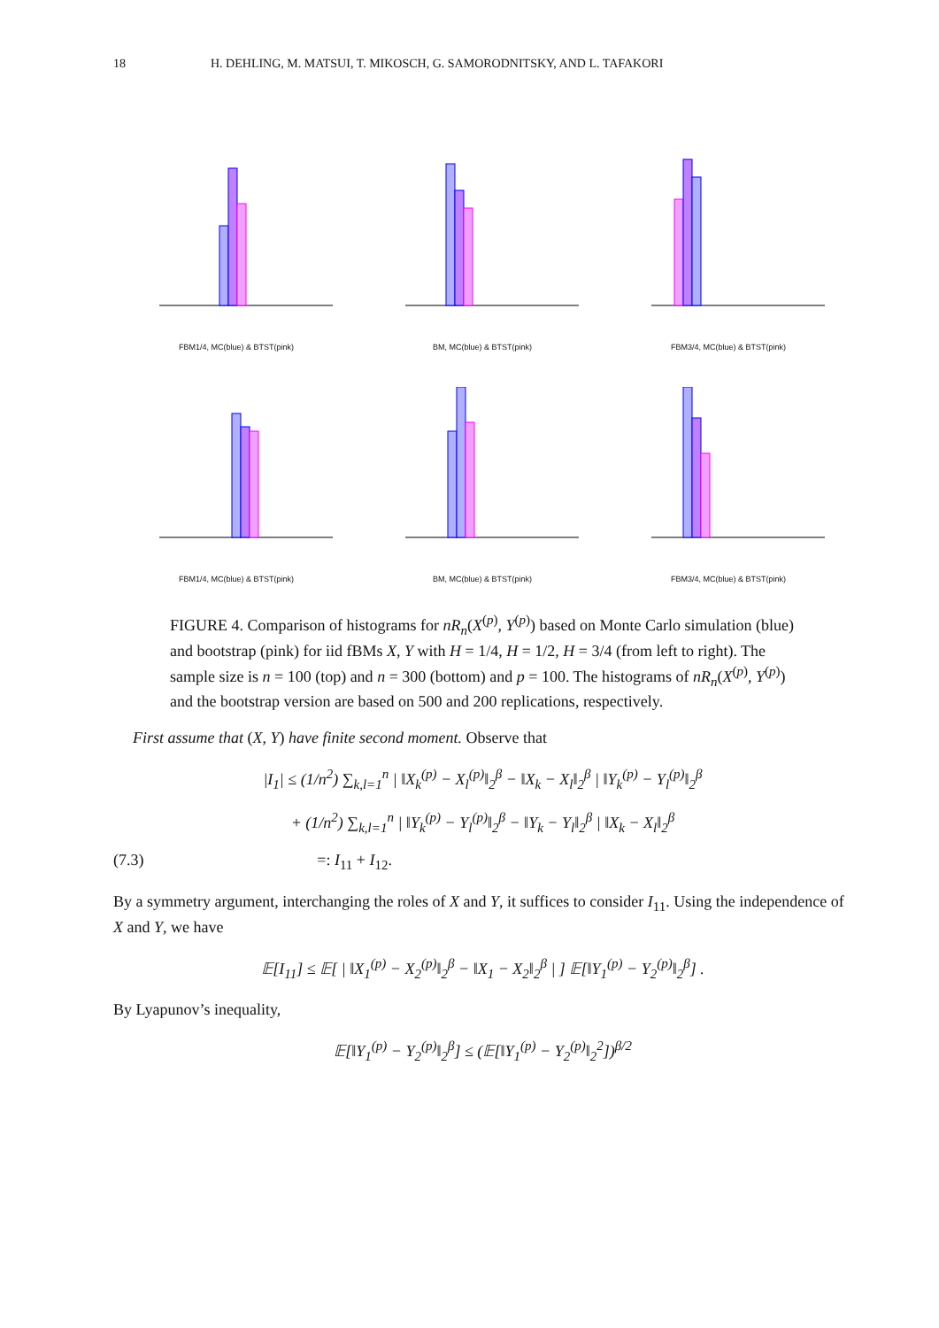18 H. DEHLING, M. MATSUI, T. MIKOSCH, G. SAMORODNITSKY, AND L. TAFAKORI
FBM1/4, MC(blue) & BTST(pink)
BM, MC(blue) & BTST(pink)
FBM3/4, MC(blue) & BTST(pink)
FBM1/4, MC(blue) & BTST(pink)
BM, MC(blue) & BTST(pink)
FBM3/4, MC(blue) & BTST(pink)
FIGURE 4. Comparison of histograms for nR<sub>n</sub>(X<sup>(p)</sup>, Y<sup>(p)</sup>) based on Monte Carlo simulation (blue) and bootstrap (pink) for iid fBMs X, Y with H = 1/4, H = 1/2, H = 3/4 (from left to right). The sample size is n = 100 (top) and n = 300 (bottom) and p = 100. The histograms of nR<sub>n</sub>(X<sup>(p)</sup>, Y<sup>(p)</sup>) and the bootstrap version are based on 500 and 200 replications, respectively.
First assume that (X, Y) have finite second moment. Observe that
|I<sub>1</sub>| ≤ (1/n<sup>2</sup>) ∑<sub>k,l=1</sub><sup>n</sup> | ‖X<sub>k</sub><sup>(p)</sup> − X<sub>l</sub><sup>(p)</sup>‖<sub>2</sub><sup>β</sup> − ‖X<sub>k</sub> − X<sub>l</sub>‖<sub>2</sub><sup>β</sup> | ‖Y<sub>k</sub><sup>(p)</sup> − Y<sub>l</sub><sup>(p)</sup>‖<sub>2</sub><sup>β</sup>
+ (1/n<sup>2</sup>) ∑<sub>k,l=1</sub><sup>n</sup> | ‖Y<sub>k</sub><sup>(p)</sup> − Y<sub>l</sub><sup>(p)</sup>‖<sub>2</sub><sup>β</sup> − ‖Y<sub>k</sub> − Y<sub>l</sub>‖<sub>2</sub><sup>β</sup> | ‖X<sub>k</sub> − X<sub>l</sub>‖<sub>2</sub><sup>β</sup>
(7.3) =: I<sub>11</sub> + I<sub>12</sub>.
By a symmetry argument, interchanging the roles of X and Y, it suffices to consider I<sub>11</sub>. Using the independence of X and Y, we have
𝔼[I<sub>11</sub>] ≤ 𝔼[ | ‖X<sub>1</sub><sup>(p)</sup> − X<sub>2</sub><sup>(p)</sup>‖<sub>2</sub><sup>β</sup> − ‖X<sub>1</sub> − X<sub>2</sub>‖<sub>2</sub><sup>β</sup> | ] 𝔼[‖Y<sub>1</sub><sup>(p)</sup> − Y<sub>2</sub><sup>(p)</sup>‖<sub>2</sub><sup>β</sup>] .
By Lyapunov’s inequality,
𝔼[‖Y<sub>1</sub><sup>(p)</sup> − Y<sub>2</sub><sup>(p)</sup>‖<sub>2</sub><sup>β</sup>] ≤ (𝔼[‖Y<sub>1</sub><sup>(p)</sup> − Y<sub>2</sub><sup>(p)</sup>‖<sub>2</sub><sup>2</sup>])<sup>β/2</sup>